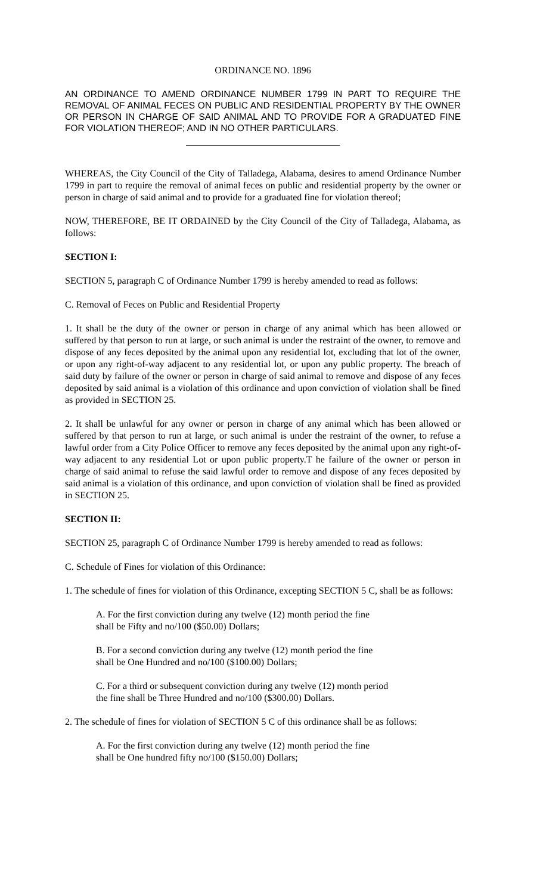ORDINANCE NO. 1896
AN ORDINANCE TO AMEND ORDINANCE NUMBER 1799 IN PART TO REQUIRE THE REMOVAL OF ANIMAL FECES ON PUBLIC AND RESIDENTIAL PROPERTY BY THE OWNER OR PERSON IN CHARGE OF SAID ANIMAL AND TO PROVIDE FOR A GRADUATED FINE FOR VIOLATION THEREOF; AND IN NO OTHER PARTICULARS.
WHEREAS, the City Council of the City of Talladega, Alabama, desires to amend Ordinance Number 1799 in part to require the removal of animal feces on public and residential property by the owner or person in charge of said animal and to provide for a graduated fine for violation thereof;
NOW, THEREFORE, BE IT ORDAINED by the City Council of the City of Talladega, Alabama, as follows:
SECTION I:
SECTION 5, paragraph C of Ordinance Number 1799 is hereby amended to read as follows:
C. Removal of Feces on Public and Residential Property
1. It shall be the duty of the owner or person in charge of any animal which has been allowed or suffered by that person to run at large, or such animal is under the restraint of the owner, to remove and dispose of any feces deposited by the animal upon any residential lot, excluding that lot of the owner, or upon any right-of-way adjacent to any residential lot, or upon any public property. The breach of said duty by failure of the owner or person in charge of said animal to remove and dispose of any feces deposited by said animal is a violation of this ordinance and upon conviction of violation shall be fined as provided in SECTION 25.
2. It shall be unlawful for any owner or person in charge of any animal which has been allowed or suffered by that person to run at large, or such animal is under the restraint of the owner, to refuse a lawful order from a City Police Officer to remove any feces deposited by the animal upon any right-of-way adjacent to any residential Lot or upon public property.T he failure of the owner or person in charge of said animal to refuse the said lawful order to remove and dispose of any feces deposited by said animal is a violation of this ordinance, and upon conviction of violation shall be fined as provided in SECTION 25.
SECTION II:
SECTION 25, paragraph C of Ordinance Number 1799 is hereby amended to read as follows:
C. Schedule of Fines for violation of this Ordinance:
1. The schedule of fines for violation of this Ordinance, excepting SECTION 5 C, shall be as follows:
A. For the first conviction during any twelve (12) month period the fine shall be Fifty and no/100 ($50.00) Dollars;
B. For a second conviction during any twelve (12) month period the fine shall be One Hundred and no/100 ($100.00) Dollars;
C. For a third or subsequent conviction during any twelve (12) month period the fine shall be Three Hundred and no/100 ($300.00) Dollars.
2. The schedule of fines for violation of SECTION 5 C of this ordinance shall be as follows:
A. For the first conviction during any twelve (12) month period the fine shall be One hundred fifty no/100 ($150.00) Dollars;